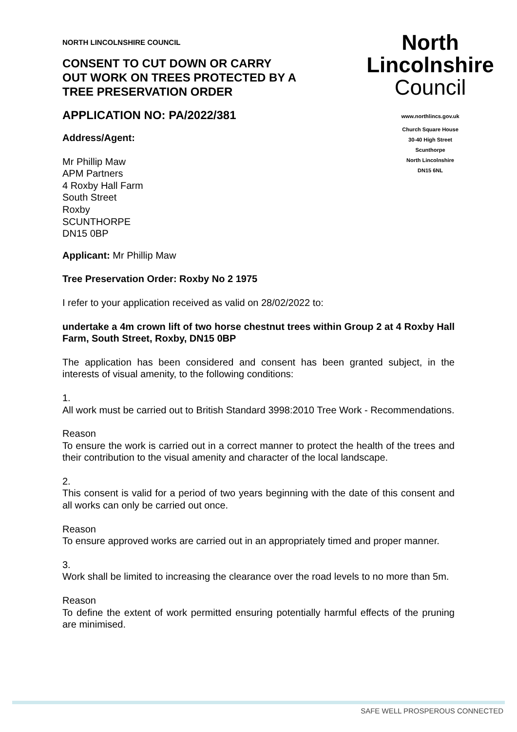NORTH LINCOLNSHIRE COUNCIL
CONSENT TO CUT DOWN OR CARRY OUT WORK ON TREES PROTECTED BY A TREE PRESERVATION ORDER
APPLICATION NO: PA/2022/381
Address/Agent:
Mr Phillip Maw
APM Partners
4 Roxby Hall Farm
South Street
Roxby
SCUNTHORPE
DN15 0BP
North
Lincolnshire
Council
www.northlincs.gov.uk
Church Square House
30-40 High Street
Scunthorpe
North Lincolnshire
DN15 6NL
Applicant: Mr Phillip Maw
Tree Preservation Order: Roxby No 2 1975
I refer to your application received as valid on 28/02/2022 to:
undertake a 4m crown lift of two horse chestnut trees within Group 2 at 4 Roxby Hall Farm, South Street, Roxby, DN15 0BP
The application has been considered and consent has been granted subject, in the interests of visual amenity, to the following conditions:
1.
All work must be carried out to British Standard 3998:2010 Tree Work - Recommendations.
Reason
To ensure the work is carried out in a correct manner to protect the health of the trees and their contribution to the visual amenity and character of the local landscape.
2.
This consent is valid for a period of two years beginning with the date of this consent and all works can only be carried out once.
Reason
To ensure approved works are carried out in an appropriately timed and proper manner.
3.
Work shall be limited to increasing the clearance over the road levels to no more than 5m.
Reason
To define the extent of work permitted ensuring potentially harmful effects of the pruning are minimised.
SAFE WELL PROSPEROUS CONNECTED